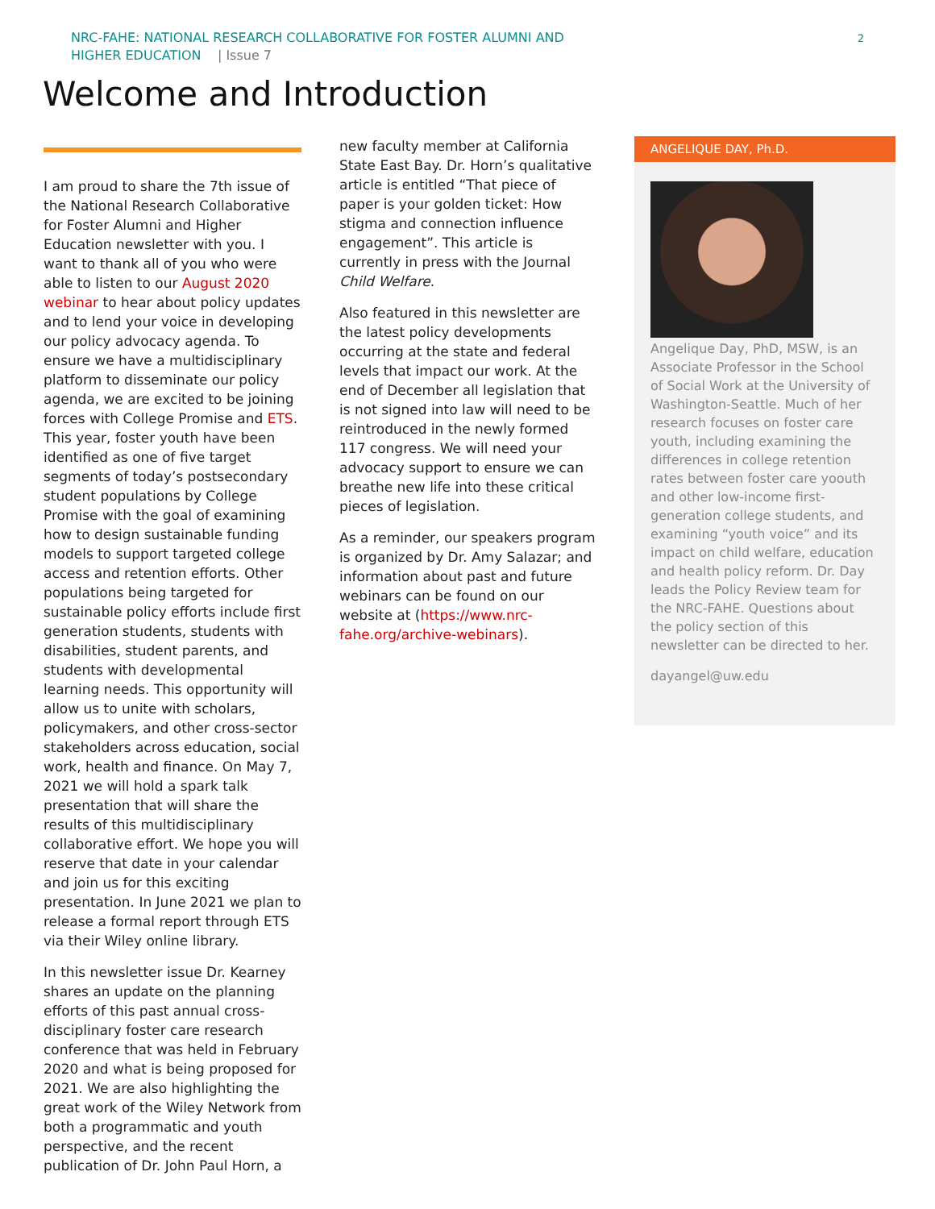NRC-FAHE: NATIONAL RESEARCH COLLABORATIVE FOR FOSTER ALUMNI AND
HIGHER EDUCATION | Issue 7
2
Welcome and Introduction
I am proud to share the 7th issue of the National Research Collaborative for Foster Alumni and Higher Education newsletter with you. I want to thank all of you who were able to listen to our August 2020 webinar to hear about policy updates and to lend your voice in developing our policy advocacy agenda. To ensure we have a multidisciplinary platform to disseminate our policy agenda, we are excited to be joining forces with College Promise and ETS. This year, foster youth have been identified as one of five target segments of today’s postsecondary student populations by College Promise with the goal of examining how to design sustainable funding models to support targeted college access and retention efforts. Other populations being targeted for sustainable policy efforts include first generation students, students with disabilities, student parents, and students with developmental learning needs. This opportunity will allow us to unite with scholars, policymakers, and other cross-sector stakeholders across education, social work, health and finance. On May 7, 2021 we will hold a spark talk presentation that will share the results of this multidisciplinary collaborative effort. We hope you will reserve that date in your calendar and join us for this exciting presentation. In June 2021 we plan to release a formal report through ETS via their Wiley online library.
In this newsletter issue Dr. Kearney shares an update on the planning efforts of this past annual cross-disciplinary foster care research conference that was held in February 2020 and what is being proposed for 2021. We are also highlighting the great work of the Wiley Network from both a programmatic and youth perspective, and the recent publication of Dr. John Paul Horn, a
new faculty member at California State East Bay. Dr. Horn’s qualitative article is entitled “That piece of paper is your golden ticket: How stigma and connection influence engagement”. This article is currently in press with the Journal Child Welfare.
Also featured in this newsletter are the latest policy developments occurring at the state and federal levels that impact our work. At the end of December all legislation that is not signed into law will need to be reintroduced in the newly formed 117 congress. We will need your advocacy support to ensure we can breathe new life into these critical pieces of legislation.
As a reminder, our speakers program is organized by Dr. Amy Salazar; and information about past and future webinars can be found on our website at (https://www.nrc-fahe.org/archive-webinars).
ANGELIQUE DAY, Ph.D.
Angelique Day, PhD, MSW, is an Associate Professor in the School of Social Work at the University of Washington-Seattle. Much of her research focuses on foster care youth, including examining the differences in college retention rates between foster care yoouth and other low-income first-generation college students, and examining “youth voice” and its impact on child welfare, education and health policy reform. Dr. Day leads the Policy Review team for the NRC-FAHE. Questions about the policy section of this newsletter can be directed to her.
dayangel@uw.edu